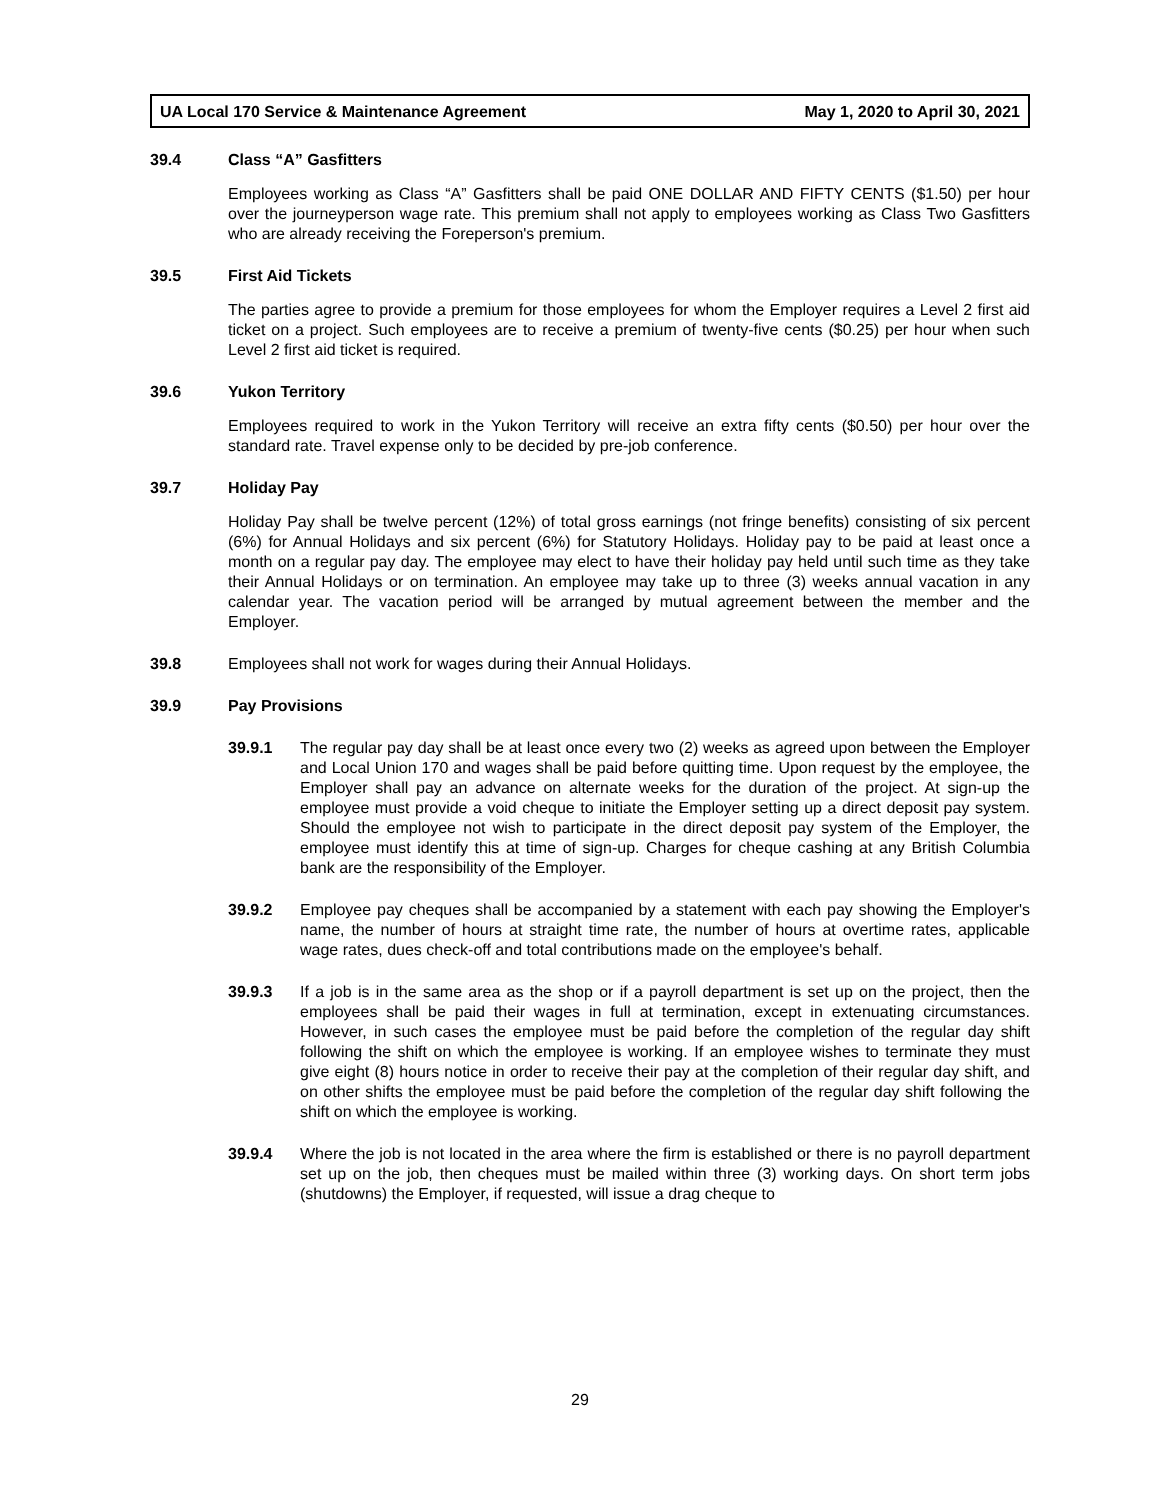UA Local 170 Service & Maintenance Agreement May 1, 2020 to April 30, 2021
39.4 Class “A” Gasfitters
Employees working as Class “A” Gasfitters shall be paid ONE DOLLAR AND FIFTY CENTS ($1.50) per hour over the journeyperson wage rate. This premium shall not apply to employees working as Class Two Gasfitters who are already receiving the Foreperson's premium.
39.5 First Aid Tickets
The parties agree to provide a premium for those employees for whom the Employer requires a Level 2 first aid ticket on a project. Such employees are to receive a premium of twenty-five cents ($0.25) per hour when such Level 2 first aid ticket is required.
39.6 Yukon Territory
Employees required to work in the Yukon Territory will receive an extra fifty cents ($0.50) per hour over the standard rate. Travel expense only to be decided by pre-job conference.
39.7 Holiday Pay
Holiday Pay shall be twelve percent (12%) of total gross earnings (not fringe benefits) consisting of six percent (6%) for Annual Holidays and six percent (6%) for Statutory Holidays. Holiday pay to be paid at least once a month on a regular pay day. The employee may elect to have their holiday pay held until such time as they take their Annual Holidays or on termination. An employee may take up to three (3) weeks annual vacation in any calendar year. The vacation period will be arranged by mutual agreement between the member and the Employer.
39.8 Employees shall not work for wages during their Annual Holidays.
39.9 Pay Provisions
39.9.1 The regular pay day shall be at least once every two (2) weeks as agreed upon between the Employer and Local Union 170 and wages shall be paid before quitting time. Upon request by the employee, the Employer shall pay an advance on alternate weeks for the duration of the project. At sign-up the employee must provide a void cheque to initiate the Employer setting up a direct deposit pay system. Should the employee not wish to participate in the direct deposit pay system of the Employer, the employee must identify this at time of sign-up. Charges for cheque cashing at any British Columbia bank are the responsibility of the Employer.
39.9.2 Employee pay cheques shall be accompanied by a statement with each pay showing the Employer's name, the number of hours at straight time rate, the number of hours at overtime rates, applicable wage rates, dues check-off and total contributions made on the employee's behalf.
39.9.3 If a job is in the same area as the shop or if a payroll department is set up on the project, then the employees shall be paid their wages in full at termination, except in extenuating circumstances. However, in such cases the employee must be paid before the completion of the regular day shift following the shift on which the employee is working. If an employee wishes to terminate they must give eight (8) hours notice in order to receive their pay at the completion of their regular day shift, and on other shifts the employee must be paid before the completion of the regular day shift following the shift on which the employee is working.
39.9.4 Where the job is not located in the area where the firm is established or there is no payroll department set up on the job, then cheques must be mailed within three (3) working days. On short term jobs (shutdowns) the Employer, if requested, will issue a drag cheque to
29